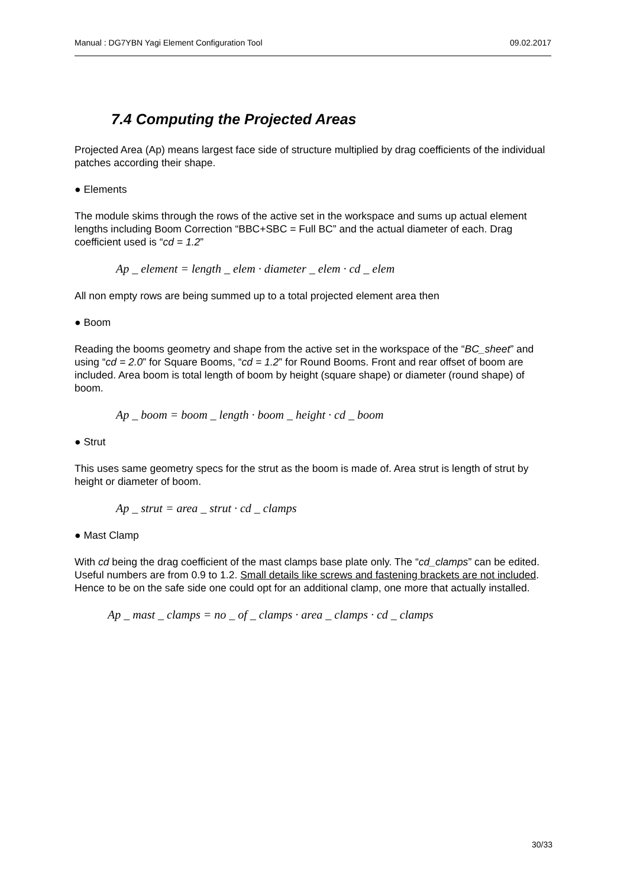Manual : DG7YBN Yagi Element Configuration Tool 09.02.2017
7.4 Computing the Projected Areas
Projected Area (Ap) means largest face side of structure multiplied by drag coefficients of the individual patches according their shape.
● Elements
The module skims through the rows of the active set in the workspace and sums up actual element lengths including Boom Correction “BBC+SBC = Full BC” and the actual diameter of each. Drag coefficient used is “cd = 1.2”
Ap _ element = length _ elem · diameter _ elem · cd _ elem
All non empty rows are being summed up to a total projected element area then
● Boom
Reading the booms geometry and shape from the active set in the workspace of the “BC_sheet” and using “cd = 2.0” for Square Booms, “cd = 1.2” for Round Booms. Front and rear offset of boom are included. Area boom is total length of boom by height (square shape) or diameter (round shape) of boom.
Ap _ boom = boom _ length · boom _ height · cd _ boom
● Strut
This uses same geometry specs for the strut as the boom is made of. Area strut is length of strut by height or diameter of boom.
Ap _ strut = area _ strut · cd _ clamps
● Mast Clamp
With cd being the drag coefficient of the mast clamps base plate only. The “cd_clamps” can be edited. Useful numbers are from 0.9 to 1.2. Small details like screws and fastening brackets are not included. Hence to be on the safe side one could opt for an additional clamp, one more that actually installed.
Ap _ mast _ clamps = no _ of _ clamps · area _ clamps · cd _ clamps
30/33